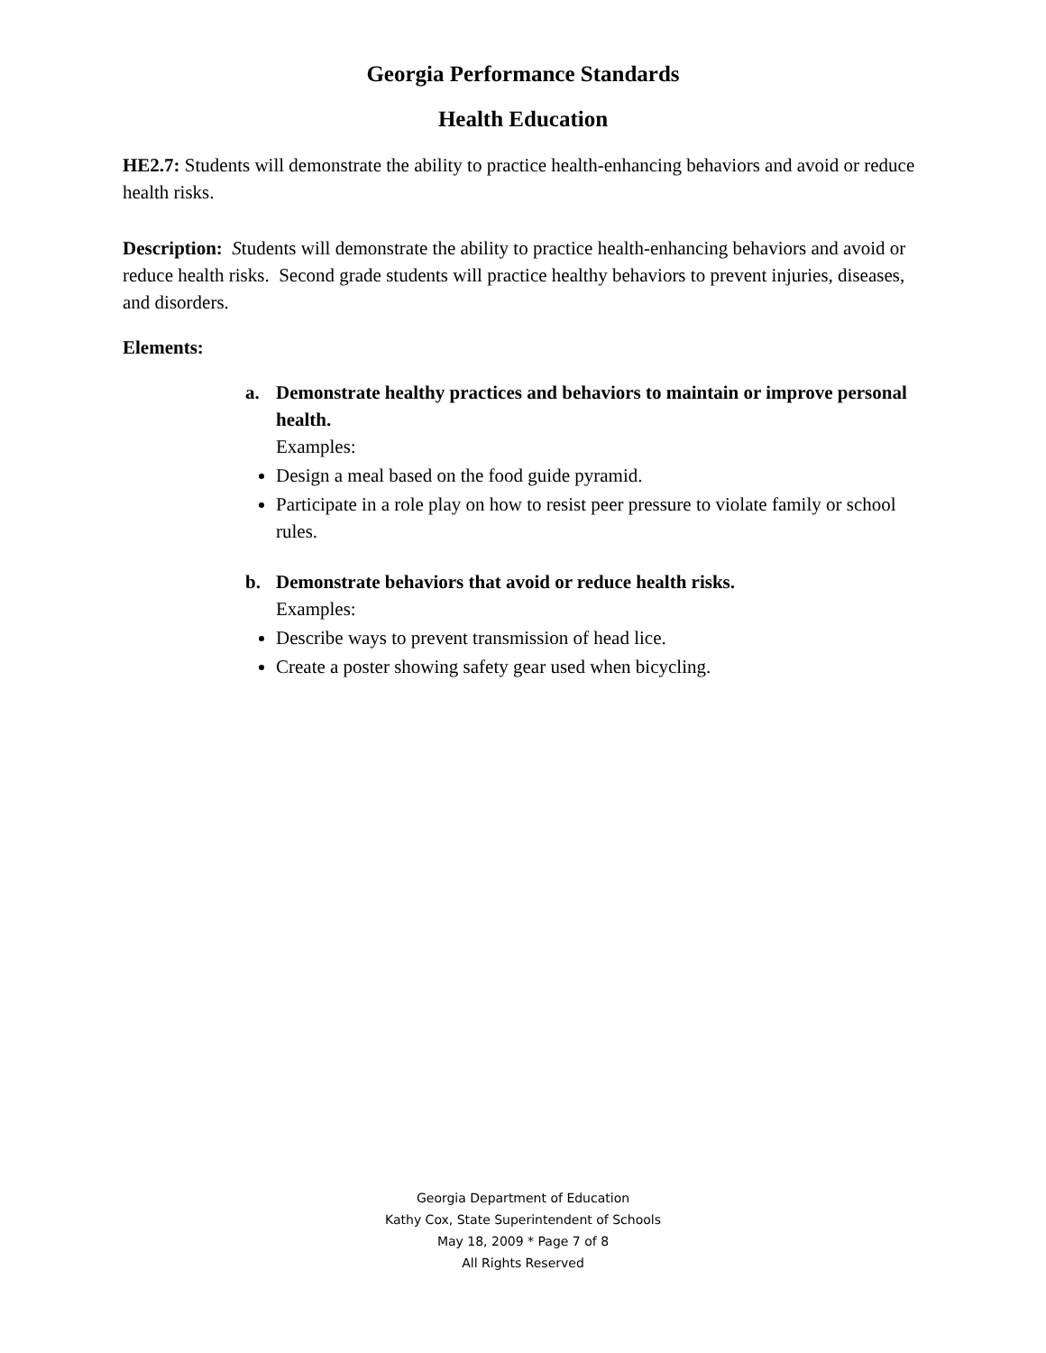Georgia Performance Standards
Health Education
HE2.7: Students will demonstrate the ability to practice health-enhancing behaviors and avoid or reduce health risks.
Description: Students will demonstrate the ability to practice health-enhancing behaviors and avoid or reduce health risks. Second grade students will practice healthy behaviors to prevent injuries, diseases, and disorders.
Elements:
a. Demonstrate healthy practices and behaviors to maintain or improve personal health.
Examples:
Design a meal based on the food guide pyramid.
Participate in a role play on how to resist peer pressure to violate family or school rules.
b. Demonstrate behaviors that avoid or reduce health risks.
Examples:
Describe ways to prevent transmission of head lice.
Create a poster showing safety gear used when bicycling.
Georgia Department of Education
Kathy Cox, State Superintendent of Schools
May 18, 2009 * Page 7 of 8
All Rights Reserved